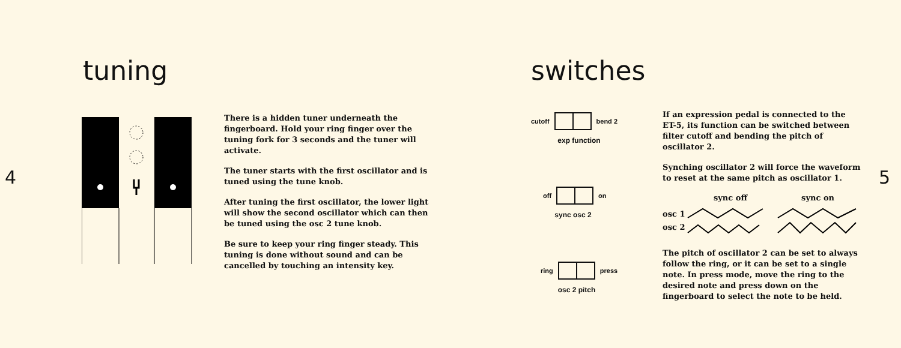4
tuning
There is a hidden tuner underneath the fingerboard. Hold your ring finger over the tuning fork for 3 seconds and the tuner will activate.
The tuner starts with the first oscillator and is tuned using the tune knob.
After tuning the first oscillator, the lower light will show the second oscillator which can then be tuned using the osc 2 tune knob.
Be sure to keep your ring finger steady. This tuning is done without sound and can be cancelled by touching an intensity key.
switches
cutoff bend 2
exp function
off on
sync osc 2
ring press
osc 2 pitch
If an expression pedal is connected to the ET-5, its function can be switched between filter cutoff and bending the pitch of oscillator 2.
Synching oscillator 2 will force the waveform to reset at the same pitch as oscillator 1.
sync off sync on
osc 1
osc 2
The pitch of oscillator 2 can be set to always follow the ring, or it can be set to a single note. In press mode, move the ring to the desired note and press down on the fingerboard to select the note to be held.
5